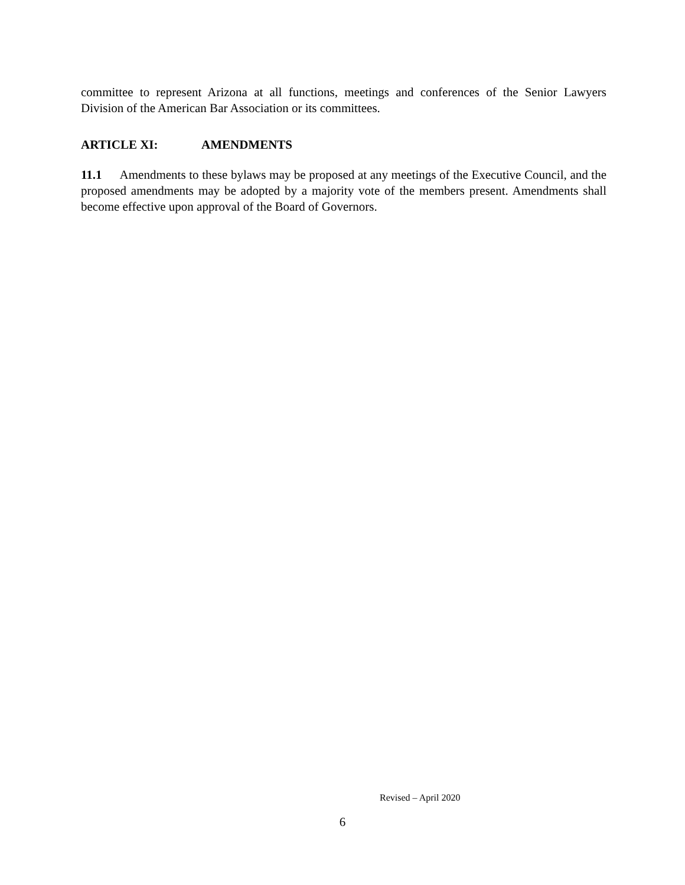committee to represent Arizona at all functions, meetings and conferences of the Senior Lawyers Division of the American Bar Association or its committees.
ARTICLE XI: AMENDMENTS
11.1 Amendments to these bylaws may be proposed at any meetings of the Executive Council, and the proposed amendments may be adopted by a majority vote of the members present. Amendments shall become effective upon approval of the Board of Governors.
Revised – April 2020
6